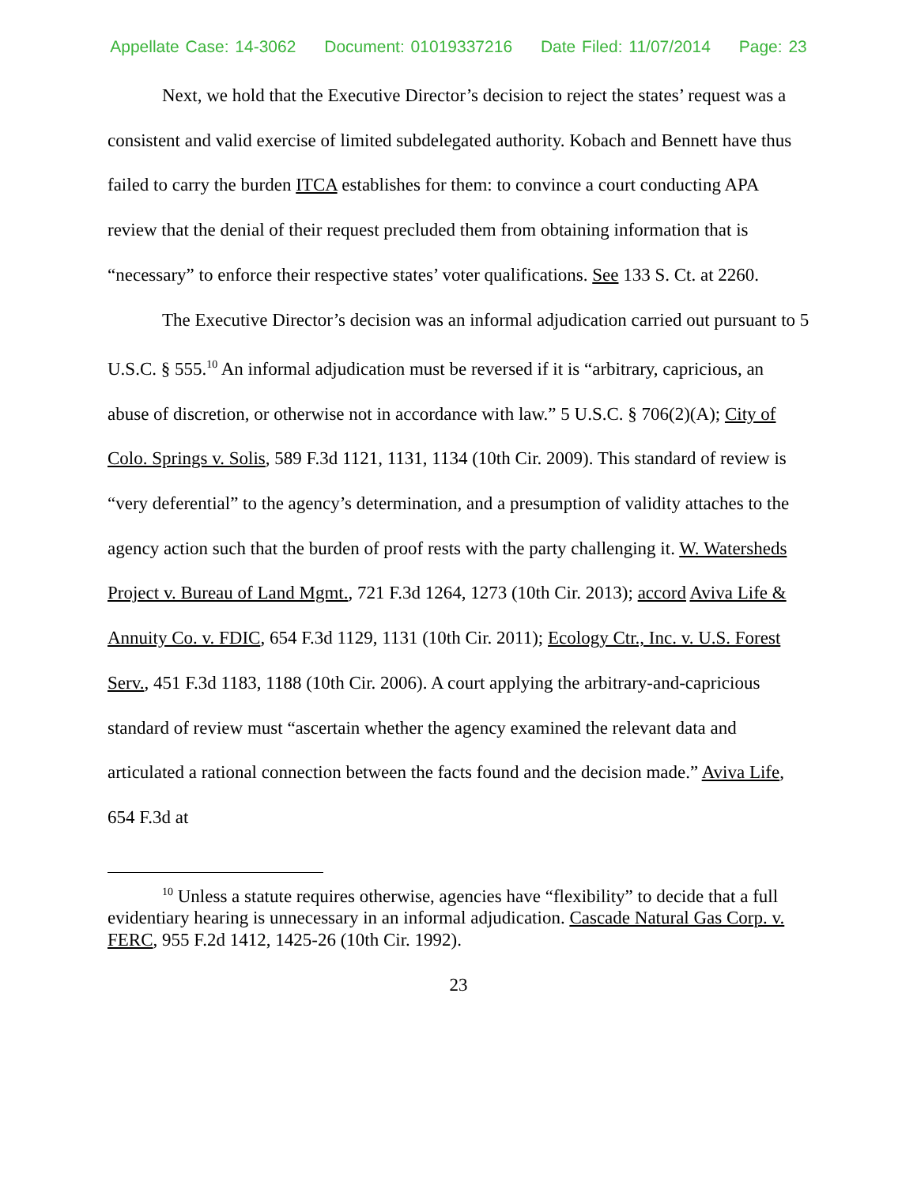Appellate Case: 14-3062 Document: 01019337216 Date Filed: 11/07/2014 Page: 23
Next, we hold that the Executive Director’s decision to reject the states’ request was a consistent and valid exercise of limited subdelegated authority. Kobach and Bennett have thus failed to carry the burden ITCA establishes for them: to convince a court conducting APA review that the denial of their request precluded them from obtaining information that is “necessary” to enforce their respective states’ voter qualifications. See 133 S. Ct. at 2260.
The Executive Director’s decision was an informal adjudication carried out pursuant to 5 U.S.C. § 555.<sup>10</sup> An informal adjudication must be reversed if it is “arbitrary, capricious, an abuse of discretion, or otherwise not in accordance with law.” 5 U.S.C. § 706(2)(A); City of Colo. Springs v. Solis, 589 F.3d 1121, 1131, 1134 (10th Cir. 2009). This standard of review is “very deferential” to the agency’s determination, and a presumption of validity attaches to the agency action such that the burden of proof rests with the party challenging it. W. Watersheds Project v. Bureau of Land Mgmt., 721 F.3d 1264, 1273 (10th Cir. 2013); accord Aviva Life & Annuity Co. v. FDIC, 654 F.3d 1129, 1131 (10th Cir. 2011); Ecology Ctr., Inc. v. U.S. Forest Serv., 451 F.3d 1183, 1188 (10th Cir. 2006). A court applying the arbitrary-and-capricious standard of review must “ascertain whether the agency examined the relevant data and articulated a rational connection between the facts found and the decision made.” Aviva Life, 654 F.3d at
<sup>10</sup> Unless a statute requires otherwise, agencies have “flexibility” to decide that a full evidentiary hearing is unnecessary in an informal adjudication. Cascade Natural Gas Corp. v. FERC, 955 F.2d 1412, 1425-26 (10th Cir. 1992).
23